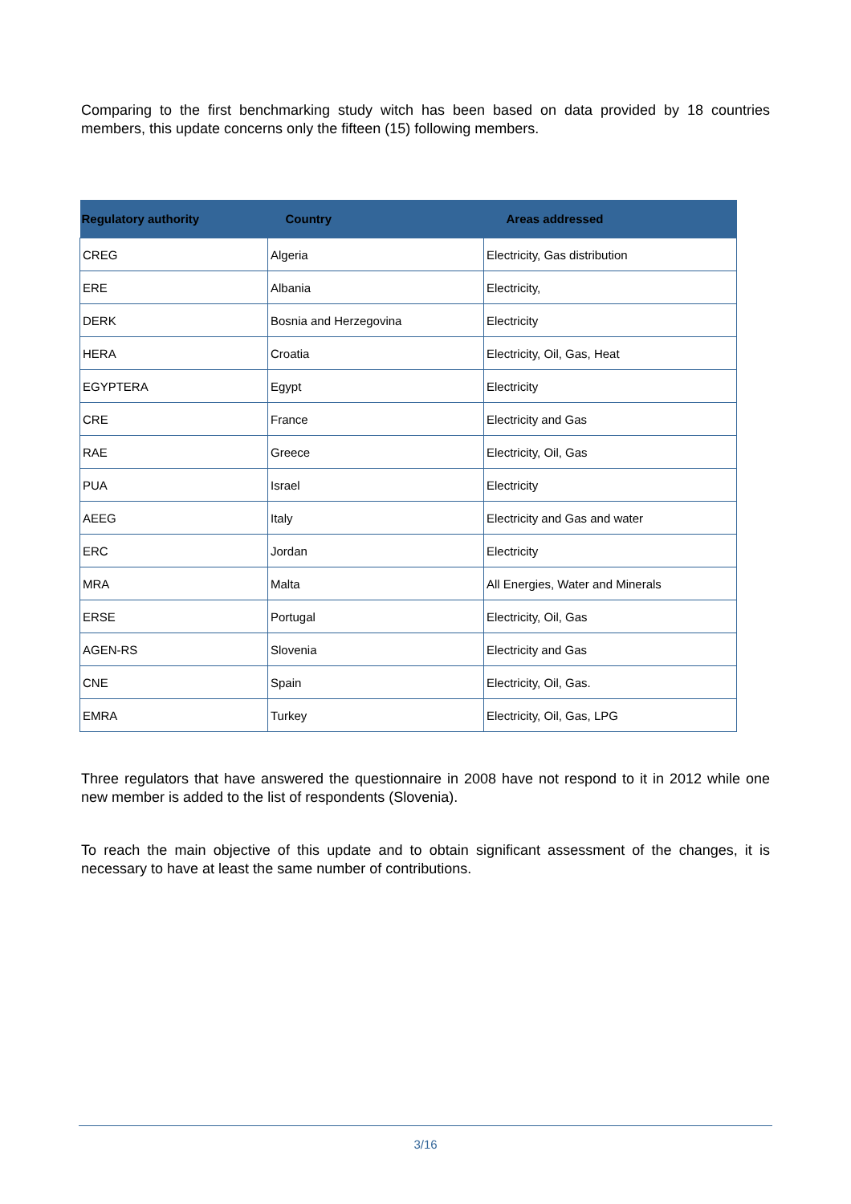Comparing to the first benchmarking study witch has been based on data provided by 18 countries members, this update concerns only the fifteen (15) following members.
| Regulatory authority | Country | Areas addressed |
| --- | --- | --- |
| CREG | Algeria | Electricity, Gas distribution |
| ERE | Albania | Electricity, |
| DERK | Bosnia and Herzegovina | Electricity |
| HERA | Croatia | Electricity, Oil, Gas, Heat |
| EGYPTERA | Egypt | Electricity |
| CRE | France | Electricity and Gas |
| RAE | Greece | Electricity, Oil, Gas |
| PUA | Israel | Electricity |
| AEEG | Italy | Electricity and Gas and water |
| ERC | Jordan | Electricity |
| MRA | Malta | All Energies, Water and Minerals |
| ERSE | Portugal | Electricity, Oil, Gas |
| AGEN-RS | Slovenia | Electricity and Gas |
| CNE | Spain | Electricity, Oil, Gas. |
| EMRA | Turkey | Electricity, Oil, Gas, LPG |
Three regulators that have answered the questionnaire in 2008 have not respond to it in 2012 while one new member is added to the list of respondents (Slovenia).
To reach the main objective of this update and to obtain significant assessment of the changes, it is necessary to have at least the same number of contributions.
3/16